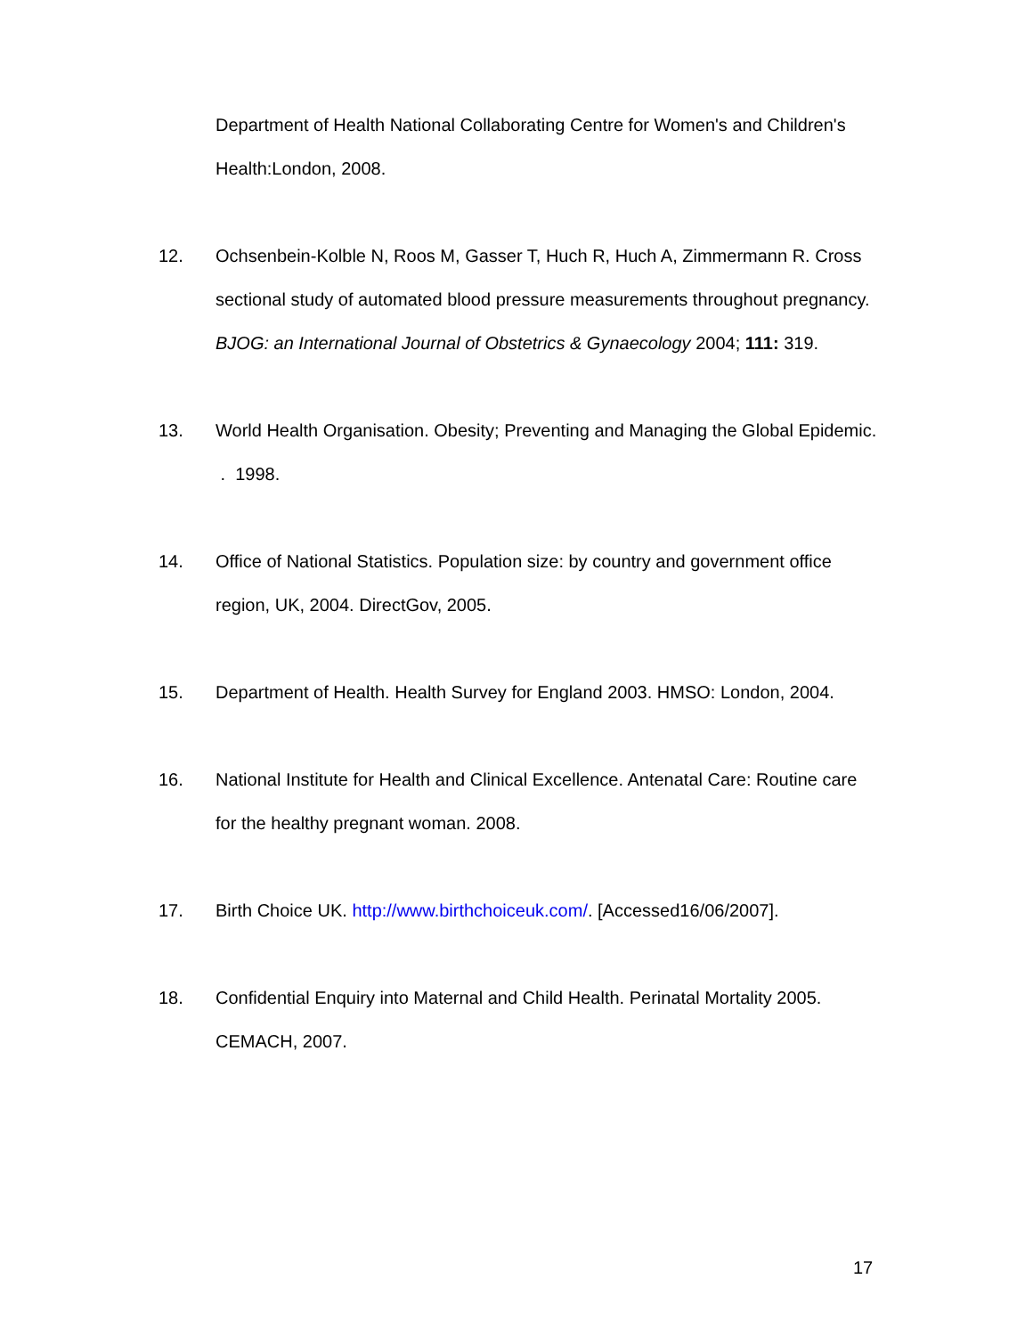Department of Health National Collaborating Centre for Women's and Children's Health:London, 2008.
12. Ochsenbein-Kolble N, Roos M, Gasser T, Huch R, Huch A, Zimmermann R. Cross sectional study of automated blood pressure measurements throughout pregnancy. BJOG: an International Journal of Obstetrics & Gynaecology 2004; 111: 319.
13. World Health Organisation. Obesity; Preventing and Managing the Global Epidemic. . 1998.
14. Office of National Statistics. Population size: by country and government office region, UK, 2004. DirectGov, 2005.
15. Department of Health. Health Survey for England 2003. HMSO: London, 2004.
16. National Institute for Health and Clinical Excellence. Antenatal Care: Routine care for the healthy pregnant woman. 2008.
17. Birth Choice UK. http://www.birthchoiceuk.com/. [Accessed16/06/2007].
18. Confidential Enquiry into Maternal and Child Health. Perinatal Mortality 2005. CEMACH, 2007.
17